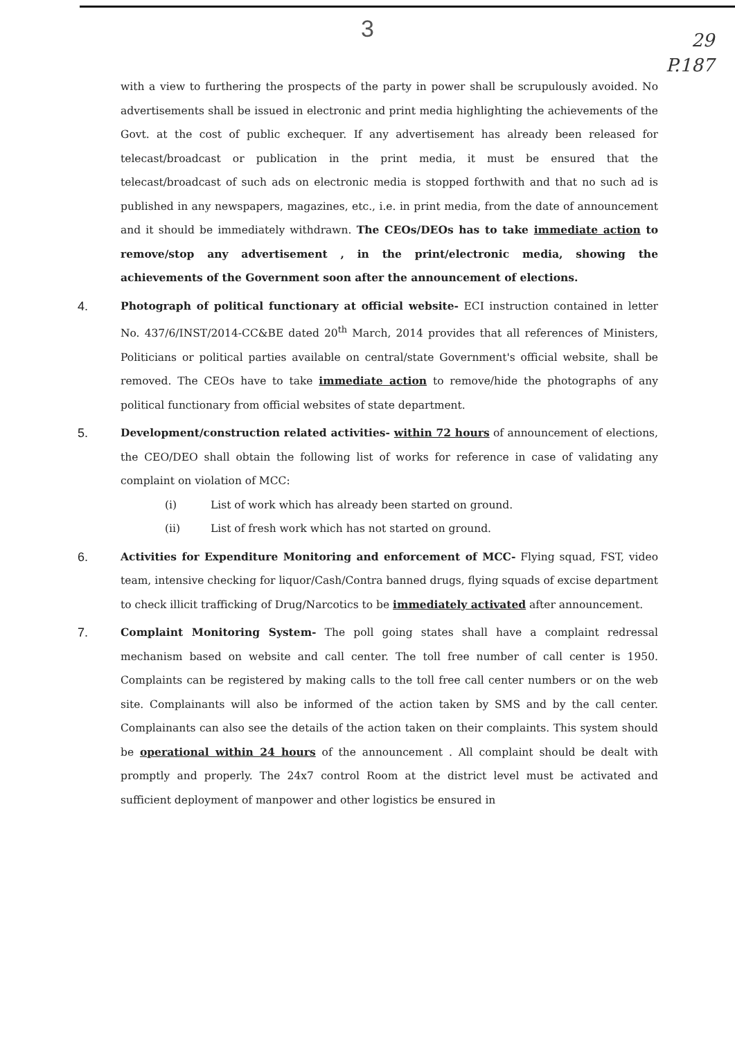3
29
P.187
with a view to furthering the prospects of the party in power shall be scrupulously avoided. No advertisements shall be issued in electronic and print media highlighting the achievements of the Govt. at the cost of public exchequer. If any advertisement has already been released for telecast/broadcast or publication in the print media, it must be ensured that the telecast/broadcast of such ads on electronic media is stopped forthwith and that no such ad is published in any newspapers, magazines, etc., i.e. in print media, from the date of announcement and it should be immediately withdrawn. The CEOs/DEOs has to take immediate action to remove/stop any advertisement , in the print/electronic media, showing the achievements of the Government soon after the announcement of elections.
4.
Photograph of political functionary at official website- ECI instruction contained in letter No. 437/6/INST/2014-CC&BE dated 20<sup>th</sup> March, 2014 provides that all references of Ministers, Politicians or political parties available on central/state Government's official website, shall be removed. The CEOs have to take immediate action to remove/hide the photographs of any political functionary from official websites of state department.
5.
Development/construction related activities- within 72 hours of announcement of elections, the CEO/DEO shall obtain the following list of works for reference in case of validating any complaint on violation of MCC:
(i) List of work which has already been started on ground.
(ii) List of fresh work which has not started on ground.
6.
Activities for Expenditure Monitoring and enforcement of MCC- Flying squad, FST, video team, intensive checking for liquor/Cash/Contra banned drugs, flying squads of excise department to check illicit trafficking of Drug/Narcotics to be immediately activated after announcement.
7.
Complaint Monitoring System- The poll going states shall have a complaint redressal mechanism based on website and call center. The toll free number of call center is 1950. Complaints can be registered by making calls to the toll free call center numbers or on the web site. Complainants will also be informed of the action taken by SMS and by the call center. Complainants can also see the details of the action taken on their complaints. This system should be operational within 24 hours of the announcement . All complaint should be dealt with promptly and properly. The 24x7 control Room at the district level must be activated and sufficient deployment of manpower and other logistics be ensured in